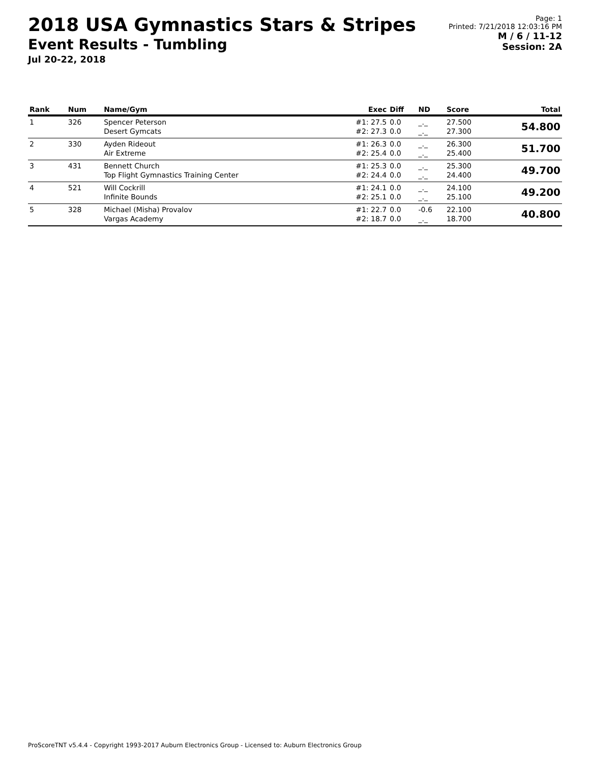2018 USA Gymnastics Stars & Stripes
Event Results - Tumbling
Jul 20-22, 2018
Page: 1
Printed: 7/21/2018 12:03:16 PM
M / 6 / 11-12
Session: 2A
| Rank | Num | Name/Gym | Exec | Diff | ND | Score | Total |
| --- | --- | --- | --- | --- | --- | --- | --- |
| 1 | 326 | Spencer Peterson Desert Gymcats | #1: 27.5 #2: 27.3 | 0.0 0.0 | _._ _._ | 27.500 27.300 | 54.800 |
| 2 | 330 | Ayden Rideout Air Extreme | #1: 26.3 #2: 25.4 | 0.0 0.0 | _._ _._ | 26.300 25.400 | 51.700 |
| 3 | 431 | Bennett Church Top Flight Gymnastics Training Center | #1: 25.3 #2: 24.4 | 0.0 0.0 | _._ _._ | 25.300 24.400 | 49.700 |
| 4 | 521 | Will Cockrill Infinite Bounds | #1: 24.1 #2: 25.1 | 0.0 0.0 | _._ _._ | 24.100 25.100 | 49.200 |
| 5 | 328 | Michael (Misha) Provalov Vargas Academy | #1: 22.7 #2: 18.7 | 0.0 0.0 | -0.6 _._ | 22.100 18.700 | 40.800 |
ProScoreTNT v5.4.4 - Copyright 1993-2017 Auburn Electronics Group - Licensed to: Auburn Electronics Group